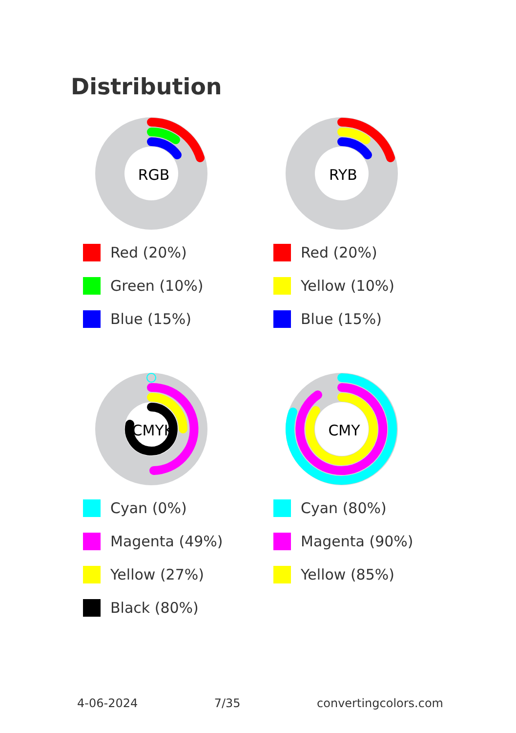Distribution
RGB
Red (20%)
Green (10%)
Blue (15%)
RYB
Red (20%)
Yellow (10%)
Blue (15%)
CMYK
Cyan (0%)
Magenta (49%)
Yellow (27%)
Black (80%)
CMY
Cyan (80%)
Magenta (90%)
Yellow (85%)
4-06-2024 7/35 convertingcolors.com